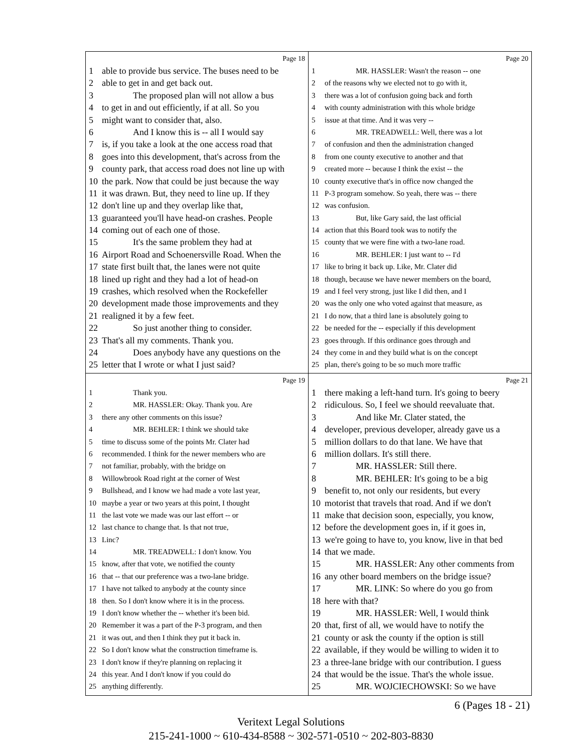Page 18
1 able to provide bus service. The buses need to be
2 able to get in and get back out.
3 The proposed plan will not allow a bus
4 to get in and out efficiently, if at all. So you
5 might want to consider that, also.
6 And I know this is -- all I would say
7 is, if you take a look at the one access road that
8 goes into this development, that's across from the
9 county park, that access road does not line up with
10 the park. Now that could be just because the way
11 it was drawn. But, they need to line up. If they
12 don't line up and they overlap like that,
13 guaranteed you'll have head-on crashes. People
14 coming out of each one of those.
15 It's the same problem they had at
16 Airport Road and Schoenersville Road. When the
17 state first built that, the lanes were not quite
18 lined up right and they had a lot of head-on
19 crashes, which resolved when the Rockefeller
20 development made those improvements and they
21 realigned it by a few feet.
22 So just another thing to consider.
23 That's all my comments. Thank you.
24 Does anybody have any questions on the
25 letter that I wrote or what I just said?
Page 20
1 MR. HASSLER: Wasn't the reason -- one
2 of the reasons why we elected not to go with it,
3 there was a lot of confusion going back and forth
4 with county administration with this whole bridge
5 issue at that time. And it was very --
6 MR. TREADWELL: Well, there was a lot
7 of confusion and then the administration changed
8 from one county executive to another and that
9 created more -- because I think the exist -- the
10 county executive that's in office now changed the
11 P-3 program somehow. So yeah, there was -- there
12 was confusion.
13 But, like Gary said, the last official
14 action that this Board took was to notify the
15 county that we were fine with a two-lane road.
16 MR. BEHLER: I just want to -- I'd
17 like to bring it back up. Like, Mr. Clater did
18 though, because we have newer members on the board,
19 and I feel very strong, just like I did then, and I
20 was the only one who voted against that measure, as
21 I do now, that a third lane is absolutely going to
22 be needed for the -- especially if this development
23 goes through. If this ordinance goes through and
24 they come in and they build what is on the concept
25 plan, there's going to be so much more traffic
Page 19
1 Thank you.
2 MR. HASSLER: Okay. Thank you. Are
3 there any other comments on this issue?
4 MR. BEHLER: I think we should take
5 time to discuss some of the points Mr. Clater had
6 recommended. I think for the newer members who are
7 not familiar, probably, with the bridge on
8 Willowbrook Road right at the corner of West
9 Bullshead, and I know we had made a vote last year,
10 maybe a year or two years at this point, I thought
11 the last vote we made was our last effort -- or
12 last chance to change that. Is that not true,
13 Linc?
14 MR. TREADWELL: I don't know. You
15 know, after that vote, we notified the county
16 that -- that our preference was a two-lane bridge.
17 I have not talked to anybody at the county since
18 then. So I don't know where it is in the process.
19 I don't know whether the -- whether it's been bid.
20 Remember it was a part of the P-3 program, and then
21 it was out, and then I think they put it back in.
22 So I don't know what the construction timeframe is.
23 I don't know if they're planning on replacing it
24 this year. And I don't know if you could do
25 anything differently.
Page 21
1 there making a left-hand turn. It's going to beery
2 ridiculous. So, I feel we should reevaluate that.
3 And like Mr. Clater stated, the
4 developer, previous developer, already gave us a
5 million dollars to do that lane. We have that
6 million dollars. It's still there.
7 MR. HASSLER: Still there.
8 MR. BEHLER: It's going to be a big
9 benefit to, not only our residents, but every
10 motorist that travels that road. And if we don't
11 make that decision soon, especially, you know,
12 before the development goes in, if it goes in,
13 we're going to have to, you know, live in that bed
14 that we made.
15 MR. HASSLER: Any other comments from
16 any other board members on the bridge issue?
17 MR. LINK: So where do you go from
18 here with that?
19 MR. HASSLER: Well, I would think
20 that, first of all, we would have to notify the
21 county or ask the county if the option is still
22 available, if they would be willing to widen it to
23 a three-lane bridge with our contribution. I guess
24 that would be the issue. That's the whole issue.
25 MR. WOJCIECHOWSKI: So we have
6 (Pages 18 - 21)
Veritext Legal Solutions
215-241-1000 ~ 610-434-8588 ~ 302-571-0510 ~ 202-803-8830